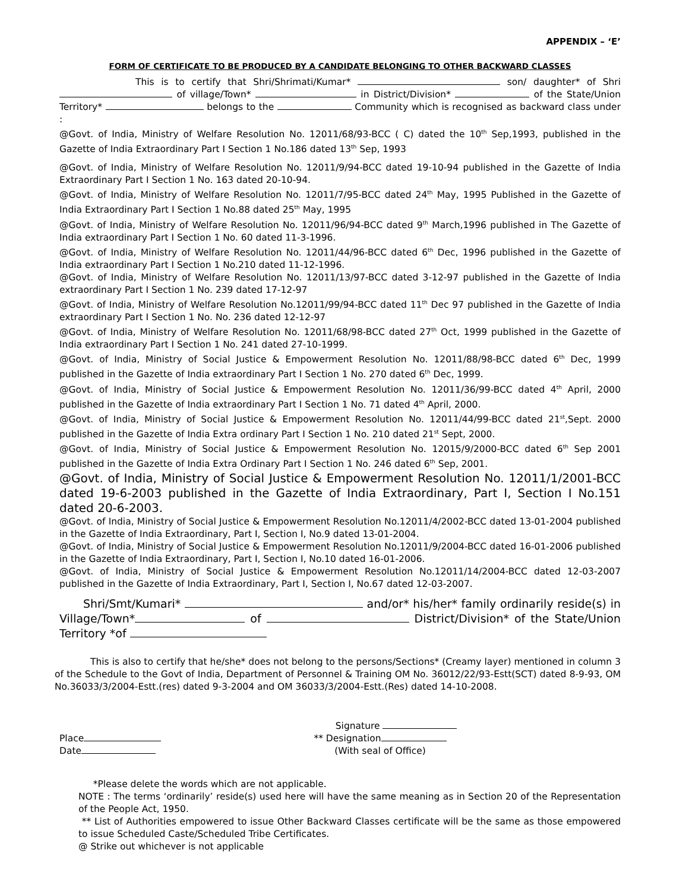APPENDIX – ‘E’
FORM OF CERTIFICATE TO BE PRODUCED BY A CANDIDATE BELONGING TO OTHER BACKWARD CLASSES
This is to certify that Shri/Shrimati/Kumar* son/ daughter* of Shri of village/Town* in District/Division* of the State/Union Territory* belongs to the Community which is recognised as backward class under :
@Govt. of India, Ministry of Welfare Resolution No. 12011/68/93-BCC ( C) dated the 10<sup>th</sup> Sep,1993, published in the Gazette of India Extraordinary Part I Section 1 No.186 dated 13<sup>th</sup> Sep, 1993
@Govt. of India, Ministry of Welfare Resolution No. 12011/9/94-BCC dated 19-10-94 published in the Gazette of India Extraordinary Part I Section 1 No. 163 dated 20-10-94.
@Govt. of India, Ministry of Welfare Resolution No. 12011/7/95-BCC dated 24<sup>th</sup> May, 1995 Published in the Gazette of India Extraordinary Part I Section 1 No.88 dated 25<sup>th</sup> May, 1995
@Govt. of India, Ministry of Welfare Resolution No. 12011/96/94-BCC dated 9<sup>th</sup> March,1996 published in The Gazette of India extraordinary Part I Section 1 No. 60 dated 11-3-1996.
@Govt. of India, Ministry of Welfare Resolution No. 12011/44/96-BCC dated 6<sup>th</sup> Dec, 1996 published in the Gazette of India extraordinary Part I Section 1 No.210 dated 11-12-1996.
@Govt. of India, Ministry of Welfare Resolution No. 12011/13/97-BCC dated 3-12-97 published in the Gazette of India extraordinary Part I Section 1 No. 239 dated 17-12-97
@Govt. of India, Ministry of Welfare Resolution No.12011/99/94-BCC dated 11<sup>th</sup> Dec 97 published in the Gazette of India extraordinary Part I Section 1 No. No. 236 dated 12-12-97
@Govt. of India, Ministry of Welfare Resolution No. 12011/68/98-BCC dated 27<sup>th</sup> Oct, 1999 published in the Gazette of India extraordinary Part I Section 1 No. 241 dated 27-10-1999.
@Govt. of India, Ministry of Social Justice & Empowerment Resolution No. 12011/88/98-BCC dated 6<sup>th</sup> Dec, 1999 published in the Gazette of India extraordinary Part I Section 1 No. 270 dated 6<sup>th</sup> Dec, 1999.
@Govt. of India, Ministry of Social Justice & Empowerment Resolution No. 12011/36/99-BCC dated 4<sup>th</sup> April, 2000 published in the Gazette of India extraordinary Part I Section 1 No. 71 dated 4<sup>th</sup> April, 2000.
@Govt. of India, Ministry of Social Justice & Empowerment Resolution No. 12011/44/99-BCC dated 21<sup>st</sup>,Sept. 2000 published in the Gazette of India Extra ordinary Part I Section 1 No. 210 dated 21<sup>st</sup> Sept, 2000.
@Govt. of India, Ministry of Social Justice & Empowerment Resolution No. 12015/9/2000-BCC dated 6<sup>th</sup> Sep 2001 published in the Gazette of India Extra Ordinary Part I Section 1 No. 246 dated 6<sup>th</sup> Sep, 2001.
@Govt. of India, Ministry of Social Justice & Empowerment Resolution No. 12011/1/2001-BCC dated 19-6-2003 published in the Gazette of India Extraordinary, Part I, Section I No.151 dated 20-6-2003.
@Govt. of India, Ministry of Social Justice & Empowerment Resolution No.12011/4/2002-BCC dated 13-01-2004 published in the Gazette of India Extraordinary, Part I, Section I, No.9 dated 13-01-2004.
@Govt. of India, Ministry of Social Justice & Empowerment Resolution No.12011/9/2004-BCC dated 16-01-2006 published in the Gazette of India Extraordinary, Part I, Section I, No.10 dated 16-01-2006.
@Govt. of India, Ministry of Social Justice & Empowerment Resolution No.12011/14/2004-BCC dated 12-03-2007 published in the Gazette of India Extraordinary, Part I, Section I, No.67 dated 12-03-2007.
Shri/Smt/Kumari* and/or* his/her* family ordinarily reside(s) in Village/Town* of District/Division* of the State/Union Territory *of
This is also to certify that he/she* does not belong to the persons/Sections* (Creamy layer) mentioned in column 3 of the Schedule to the Govt of India, Department of Personnel & Training OM No. 36012/22/93-Estt(SCT) dated 8-9-93, OM No.36033/3/2004-Estt.(res) dated 9-3-2004 and OM 36033/3/2004-Estt.(Res) dated 14-10-2008.
Place
Date
Signature
** Designation
(With seal of Office)
*Please delete the words which are not applicable.
NOTE : The terms ‘ordinarily’ reside(s) used here will have the same meaning as in Section 20 of the Representation of the People Act, 1950.
** List of Authorities empowered to issue Other Backward Classes certificate will be the same as those empowered to issue Scheduled Caste/Scheduled Tribe Certificates.
@ Strike out whichever is not applicable